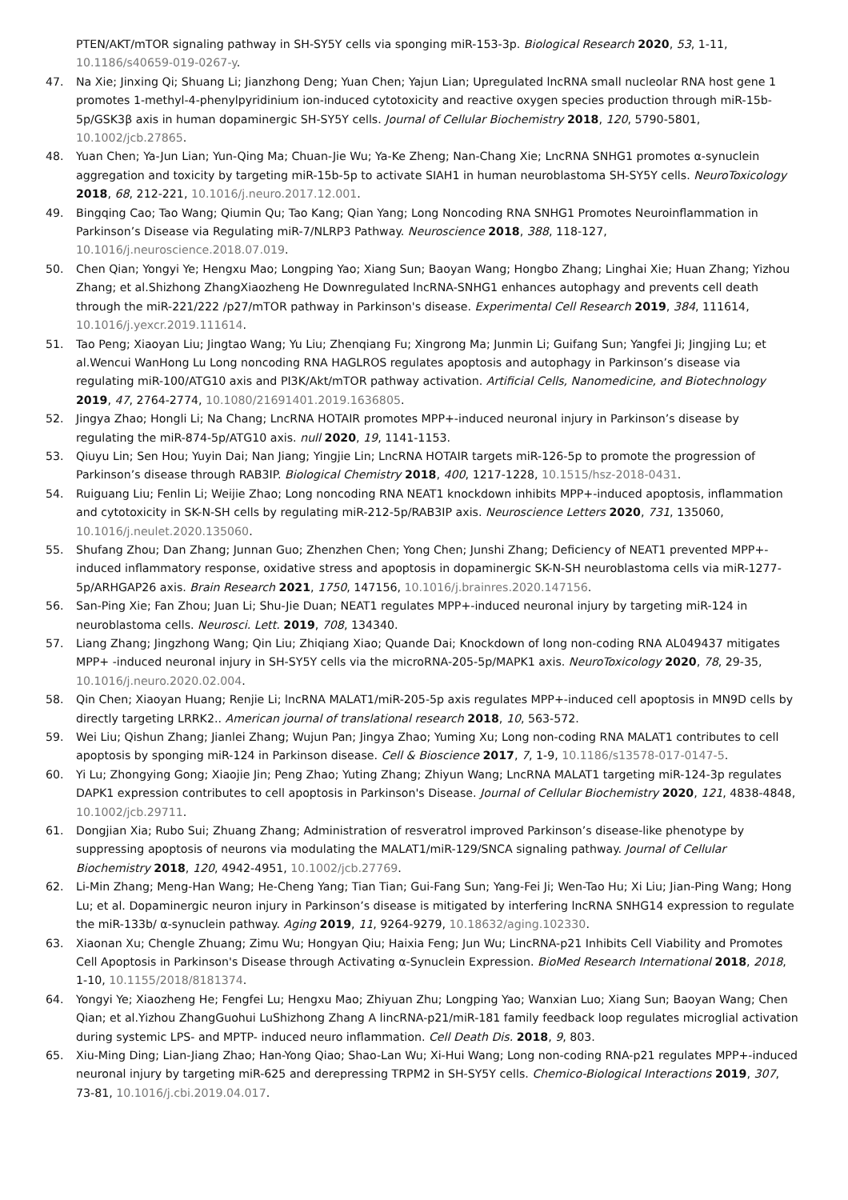PTEN/AKT/mTOR signaling pathway in SH-SY5Y cells via sponging miR-153-3p. Biological Research 2020, 53, 1-11, 10.1186/s40659-019-0267-y.
47. Na Xie; Jinxing Qi; Shuang Li; Jianzhong Deng; Yuan Chen; Yajun Lian; Upregulated lncRNA small nucleolar RNA host gene 1 promotes 1-methyl-4-phenylpyridinium ion-induced cytotoxicity and reactive oxygen species production through miR-15b-5p/GSK3β axis in human dopaminergic SH-SY5Y cells. Journal of Cellular Biochemistry 2018, 120, 5790-5801, 10.1002/jcb.27865.
48. Yuan Chen; Ya-Jun Lian; Yun-Qing Ma; Chuan-Jie Wu; Ya-Ke Zheng; Nan-Chang Xie; LncRNA SNHG1 promotes α-synuclein aggregation and toxicity by targeting miR-15b-5p to activate SIAH1 in human neuroblastoma SH-SY5Y cells. NeuroToxicology 2018, 68, 212-221, 10.1016/j.neuro.2017.12.001.
49. Bingqing Cao; Tao Wang; Qiumin Qu; Tao Kang; Qian Yang; Long Noncoding RNA SNHG1 Promotes Neuroinflammation in Parkinson’s Disease via Regulating miR-7/NLRP3 Pathway. Neuroscience 2018, 388, 118-127, 10.1016/j.neuroscience.2018.07.019.
50. Chen Qian; Yongyi Ye; Hengxu Mao; Longping Yao; Xiang Sun; Baoyan Wang; Hongbo Zhang; Linghai Xie; Huan Zhang; Yizhou Zhang; et al.Shizhong ZhangXiaozheng He Downregulated lncRNA-SNHG1 enhances autophagy and prevents cell death through the miR-221/222 /p27/mTOR pathway in Parkinson's disease. Experimental Cell Research 2019, 384, 111614, 10.1016/j.yexcr.2019.111614.
51. Tao Peng; Xiaoyan Liu; Jingtao Wang; Yu Liu; Zhenqiang Fu; Xingrong Ma; Junmin Li; Guifang Sun; Yangfei Ji; Jingjing Lu; et al.Wencui WanHong Lu Long noncoding RNA HAGLROS regulates apoptosis and autophagy in Parkinson’s disease via regulating miR-100/ATG10 axis and PI3K/Akt/mTOR pathway activation. Artificial Cells, Nanomedicine, and Biotechnology 2019, 47, 2764-2774, 10.1080/21691401.2019.1636805.
52. Jingya Zhao; Hongli Li; Na Chang; LncRNA HOTAIR promotes MPP+-induced neuronal injury in Parkinson’s disease by regulating the miR-874-5p/ATG10 axis. null 2020, 19, 1141-1153.
53. Qiuyu Lin; Sen Hou; Yuyin Dai; Nan Jiang; Yingjie Lin; LncRNA HOTAIR targets miR-126-5p to promote the progression of Parkinson’s disease through RAB3IP. Biological Chemistry 2018, 400, 1217-1228, 10.1515/hsz-2018-0431.
54. Ruiguang Liu; Fenlin Li; Weijie Zhao; Long noncoding RNA NEAT1 knockdown inhibits MPP+-induced apoptosis, inflammation and cytotoxicity in SK-N-SH cells by regulating miR-212-5p/RAB3IP axis. Neuroscience Letters 2020, 731, 135060, 10.1016/j.neulet.2020.135060.
55. Shufang Zhou; Dan Zhang; Junnan Guo; Zhenzhen Chen; Yong Chen; Junshi Zhang; Deficiency of NEAT1 prevented MPP+-induced inflammatory response, oxidative stress and apoptosis in dopaminergic SK-N-SH neuroblastoma cells via miR-1277-5p/ARHGAP26 axis. Brain Research 2021, 1750, 147156, 10.1016/j.brainres.2020.147156.
56. San-Ping Xie; Fan Zhou; Juan Li; Shu-Jie Duan; NEAT1 regulates MPP+-induced neuronal injury by targeting miR-124 in neuroblastoma cells. Neurosci. Lett. 2019, 708, 134340.
57. Liang Zhang; Jingzhong Wang; Qin Liu; Zhiqiang Xiao; Quande Dai; Knockdown of long non-coding RNA AL049437 mitigates MPP+ -induced neuronal injury in SH-SY5Y cells via the microRNA-205-5p/MAPK1 axis. NeuroToxicology 2020, 78, 29-35, 10.1016/j.neuro.2020.02.004.
58. Qin Chen; Xiaoyan Huang; Renjie Li; lncRNA MALAT1/miR-205-5p axis regulates MPP+-induced cell apoptosis in MN9D cells by directly targeting LRRK2.. American journal of translational research 2018, 10, 563-572.
59. Wei Liu; Qishun Zhang; Jianlei Zhang; Wujun Pan; Jingya Zhao; Yuming Xu; Long non-coding RNA MALAT1 contributes to cell apoptosis by sponging miR-124 in Parkinson disease. Cell & Bioscience 2017, 7, 1-9, 10.1186/s13578-017-0147-5.
60. Yi Lu; Zhongying Gong; Xiaojie Jin; Peng Zhao; Yuting Zhang; Zhiyun Wang; LncRNA MALAT1 targeting miR-124-3p regulates DAPK1 expression contributes to cell apoptosis in Parkinson's Disease. Journal of Cellular Biochemistry 2020, 121, 4838-4848, 10.1002/jcb.29711.
61. Dongjian Xia; Rubo Sui; Zhuang Zhang; Administration of resveratrol improved Parkinson’s disease-like phenotype by suppressing apoptosis of neurons via modulating the MALAT1/miR-129/SNCA signaling pathway. Journal of Cellular Biochemistry 2018, 120, 4942-4951, 10.1002/jcb.27769.
62. Li-Min Zhang; Meng-Han Wang; He-Cheng Yang; Tian Tian; Gui-Fang Sun; Yang-Fei Ji; Wen-Tao Hu; Xi Liu; Jian-Ping Wang; Hong Lu; et al. Dopaminergic neuron injury in Parkinson’s disease is mitigated by interfering lncRNA SNHG14 expression to regulate the miR-133b/ α-synuclein pathway. Aging 2019, 11, 9264-9279, 10.18632/aging.102330.
63. Xiaonan Xu; Chengle Zhuang; Zimu Wu; Hongyan Qiu; Haixia Feng; Jun Wu; LincRNA-p21 Inhibits Cell Viability and Promotes Cell Apoptosis in Parkinson's Disease through Activating α-Synuclein Expression. BioMed Research International 2018, 2018, 1-10, 10.1155/2018/8181374.
64. Yongyi Ye; Xiaozheng He; Fengfei Lu; Hengxu Mao; Zhiyuan Zhu; Longping Yao; Wanxian Luo; Xiang Sun; Baoyan Wang; Chen Qian; et al.Yizhou ZhangGuohui LuShizhong Zhang A lincRNA-p21/miR-181 family feedback loop regulates microglial activation during systemic LPS- and MPTP- induced neuro inflammation. Cell Death Dis. 2018, 9, 803.
65. Xiu-Ming Ding; Lian-Jiang Zhao; Han-Yong Qiao; Shao-Lan Wu; Xi-Hui Wang; Long non-coding RNA-p21 regulates MPP+-induced neuronal injury by targeting miR-625 and derepressing TRPM2 in SH-SY5Y cells. Chemico-Biological Interactions 2019, 307, 73-81, 10.1016/j.cbi.2019.04.017.